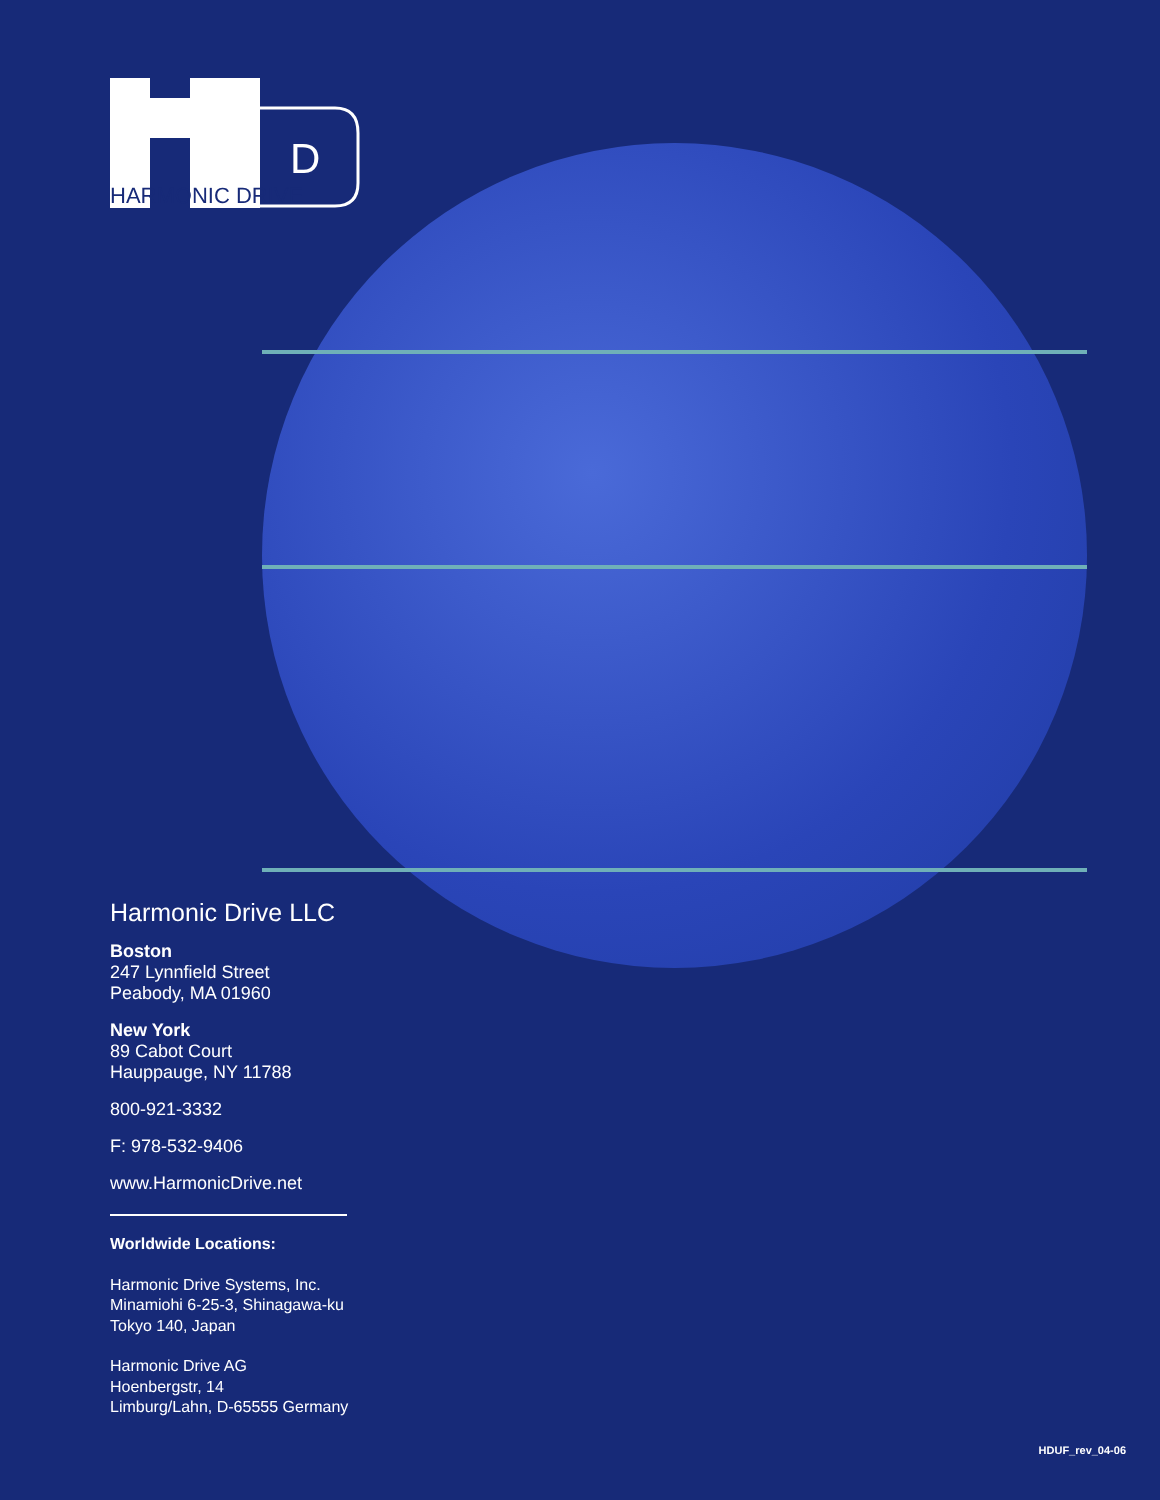D
HARMONIC DRIVE
Harmonic Drive LLC
Boston
247 Lynnfield Street
Peabody, MA 01960
New York
89 Cabot Court
Hauppauge, NY 11788
800-921-3332
F: 978-532-9406
www.HarmonicDrive.net
Worldwide Locations:
Harmonic Drive Systems, Inc.
Minamiohi 6-25-3, Shinagawa-ku
Tokyo 140, Japan
Harmonic Drive AG
Hoenbergstr, 14
Limburg/Lahn, D-65555 Germany
HDUF_rev_04-06